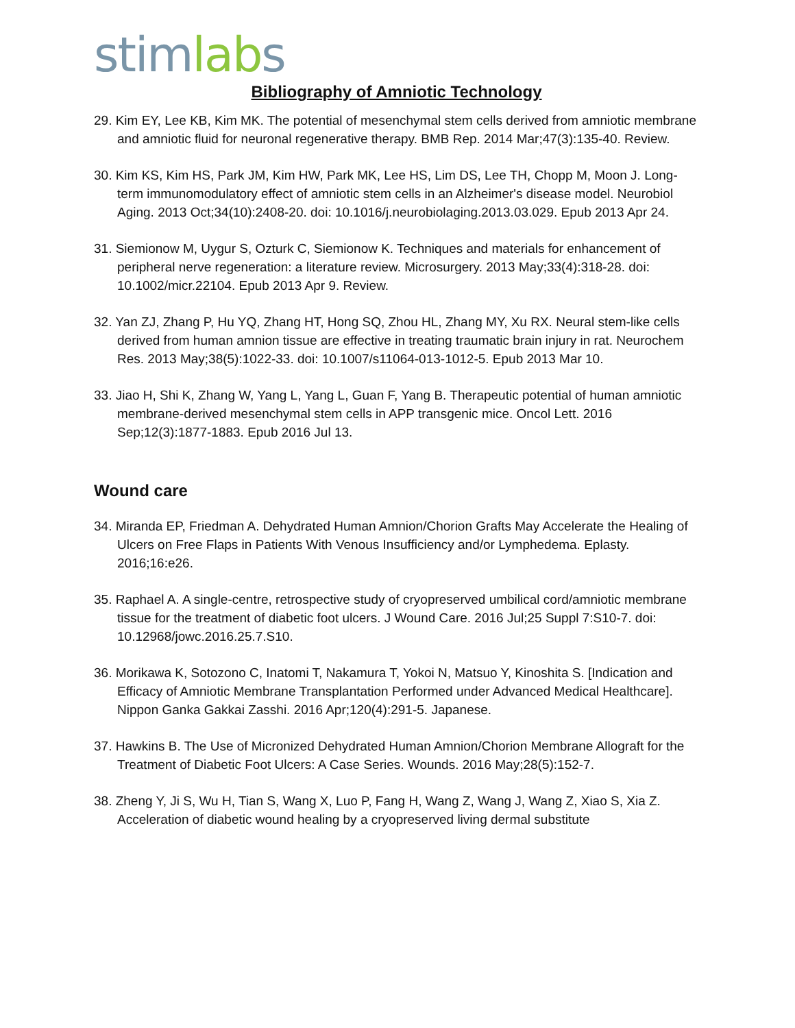stim lab s
Bibliography of Amniotic Technology
29. Kim EY, Lee KB, Kim MK. The potential of mesenchymal stem cells derived from amniotic membrane and amniotic fluid for neuronal regenerative therapy. BMB Rep. 2014 Mar;47(3):135-40. Review.
30. Kim KS, Kim HS, Park JM, Kim HW, Park MK, Lee HS, Lim DS, Lee TH, Chopp M, Moon J. Long-term immunomodulatory effect of amniotic stem cells in an Alzheimer's disease model. Neurobiol Aging. 2013 Oct;34(10):2408-20. doi: 10.1016/j.neurobiolaging.2013.03.029. Epub 2013 Apr 24.
31. Siemionow M, Uygur S, Ozturk C, Siemionow K. Techniques and materials for enhancement of peripheral nerve regeneration: a literature review. Microsurgery. 2013 May;33(4):318-28. doi: 10.1002/micr.22104. Epub 2013 Apr 9. Review.
32. Yan ZJ, Zhang P, Hu YQ, Zhang HT, Hong SQ, Zhou HL, Zhang MY, Xu RX. Neural stem-like cells derived from human amnion tissue are effective in treating traumatic brain injury in rat. Neurochem Res. 2013 May;38(5):1022-33. doi: 10.1007/s11064-013-1012-5. Epub 2013 Mar 10.
33. Jiao H, Shi K, Zhang W, Yang L, Yang L, Guan F, Yang B. Therapeutic potential of human amniotic membrane-derived mesenchymal stem cells in APP transgenic mice. Oncol Lett. 2016 Sep;12(3):1877-1883. Epub 2016 Jul 13.
Wound care
34. Miranda EP, Friedman A. Dehydrated Human Amnion/Chorion Grafts May Accelerate the Healing of Ulcers on Free Flaps in Patients With Venous Insufficiency and/or Lymphedema. Eplasty. 2016;16:e26.
35. Raphael A. A single-centre, retrospective study of cryopreserved umbilical cord/amniotic membrane tissue for the treatment of diabetic foot ulcers. J Wound Care. 2016 Jul;25 Suppl 7:S10-7. doi: 10.12968/jowc.2016.25.7.S10.
36. Morikawa K, Sotozono C, Inatomi T, Nakamura T, Yokoi N, Matsuo Y, Kinoshita S. [Indication and Efficacy of Amniotic Membrane Transplantation Performed under Advanced Medical Healthcare]. Nippon Ganka Gakkai Zasshi. 2016 Apr;120(4):291-5. Japanese.
37. Hawkins B. The Use of Micronized Dehydrated Human Amnion/Chorion Membrane Allograft for the Treatment of Diabetic Foot Ulcers: A Case Series. Wounds. 2016 May;28(5):152-7.
38. Zheng Y, Ji S, Wu H, Tian S, Wang X, Luo P, Fang H, Wang Z, Wang J, Wang Z, Xiao S, Xia Z. Acceleration of diabetic wound healing by a cryopreserved living dermal substitute